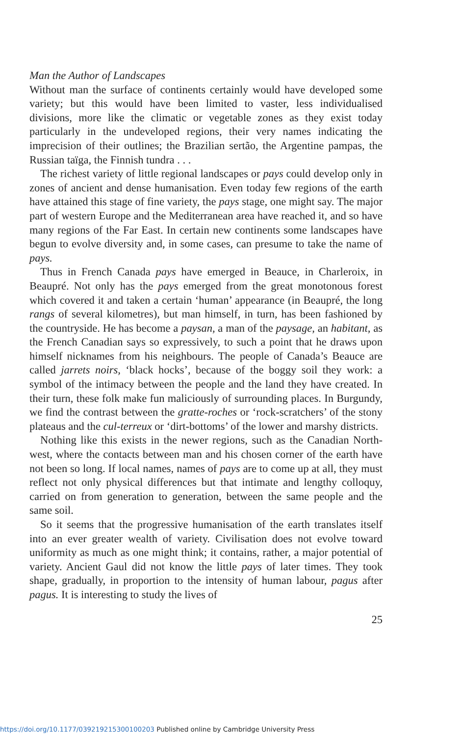Man the Author of Landscapes
Without man the surface of continents certainly would have developed some variety; but this would have been limited to vaster, less individualised divisions, more like the climatic or vegetable zones as they exist today particularly in the undeveloped regions, their very names indicating the imprecision of their outlines; the Brazilian sertão, the Argentine pampas, the Russian taïga, the Finnish tundra . . .
The richest variety of little regional landscapes or pays could develop only in zones of ancient and dense humanisation. Even today few regions of the earth have attained this stage of fine variety, the pays stage, one might say. The major part of western Europe and the Mediterranean area have reached it, and so have many regions of the Far East. In certain new continents some landscapes have begun to evolve diversity and, in some cases, can presume to take the name of pays.
Thus in French Canada pays have emerged in Beauce, in Charleroix, in Beaupré. Not only has the pays emerged from the great monotonous forest which covered it and taken a certain ‘human’ appearance (in Beaupré, the long rangs of several kilometres), but man himself, in turn, has been fashioned by the countryside. He has become a paysan, a man of the paysage, an habitant, as the French Canadian says so expressively, to such a point that he draws upon himself nicknames from his neighbours. The people of Canada’s Beauce are called jarrets noirs, ‘black hocks’, because of the boggy soil they work: a symbol of the intimacy between the people and the land they have created. In their turn, these folk make fun maliciously of surrounding places. In Burgundy, we find the contrast between the gratte-roches or ‘rock-scratchers’ of the stony plateaus and the cul-terreux or ‘dirt-bottoms’ of the lower and marshy districts.
Nothing like this exists in the newer regions, such as the Canadian North-west, where the contacts between man and his chosen corner of the earth have not been so long. If local names, names of pays are to come up at all, they must reflect not only physical differences but that intimate and lengthy colloquy, carried on from generation to generation, between the same people and the same soil.
So it seems that the progressive humanisation of the earth translates itself into an ever greater wealth of variety. Civilisation does not evolve toward uniformity as much as one might think; it contains, rather, a major potential of variety. Ancient Gaul did not know the little pays of later times. They took shape, gradually, in proportion to the intensity of human labour, pagus after pagus. It is interesting to study the lives of
25
https://doi.org/10.1177/039219215300100203 Published online by Cambridge University Press